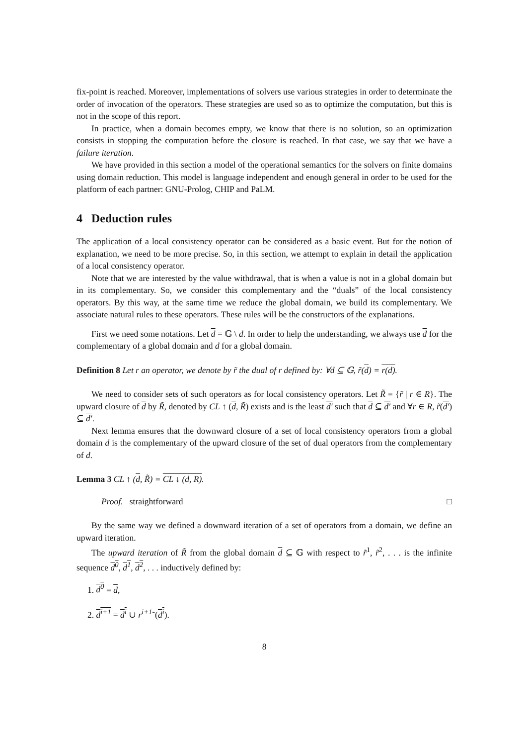fix-point is reached. Moreover, implementations of solvers use various strategies in order to determinate the order of invocation of the operators. These strategies are used so as to optimize the computation, but this is not in the scope of this report.
In practice, when a domain becomes empty, we know that there is no solution, so an optimization consists in stopping the computation before the closure is reached. In that case, we say that we have a failure iteration.
We have provided in this section a model of the operational semantics for the solvers on finite domains using domain reduction. This model is language independent and enough general in order to be used for the platform of each partner: GNU-Prolog, CHIP and PaLM.
4 Deduction rules
The application of a local consistency operator can be considered as a basic event. But for the notion of explanation, we need to be more precise. So, in this section, we attempt to explain in detail the application of a local consistency operator.
Note that we are interested by the value withdrawal, that is when a value is not in a global domain but in its complementary. So, we consider this complementary and the “duals” of the local consistency operators. By this way, at the same time we reduce the global domain, we build its complementary. We associate natural rules to these operators. These rules will be the constructors of the explanations.
First we need some notations. Let d = 𝔾 \ d. In order to help the understanding, we always use d for the complementary of a global domain and d for a global domain.
Definition 8 Let r an operator, we denote by r̃ the dual of r defined by: ∀d ⊆ 𝔾, r̃(d) = r(d).
We need to consider sets of such operators as for local consistency operators. Let R̃ = {r̃ | r ∈ R}. The upward closure of d by R̃, denoted by CL ↑ (d, R̃) exists and is the least d′ such that d ⊆ d′ and ∀r ∈ R, r̃(d′) ⊆ d′.
Next lemma ensures that the downward closure of a set of local consistency operators from a global domain d is the complementary of the upward closure of the set of dual operators from the complementary of d.
Lemma 3 CL ↑ (d, R̃) = CL ↓ (d, R).
Proof. straightforward □
By the same way we defined a downward iteration of a set of operators from a domain, we define an upward iteration.
The upward iteration of R̃ from the global domain d ⊆ 𝔾 with respect to r̃<sup>1</sup>, r̃<sup>2</sup>, . . . is the infinite sequence d<sup>0</sup>, d<sup>1</sup>, d<sup>2</sup>, . . . inductively defined by:
1. d<sup>0</sup> = d,
2. d<sup>i+1</sup> = d<sup>i</sup> ∪ r<sup>i+1</sup>˜(d<sup>i</sup>).
8